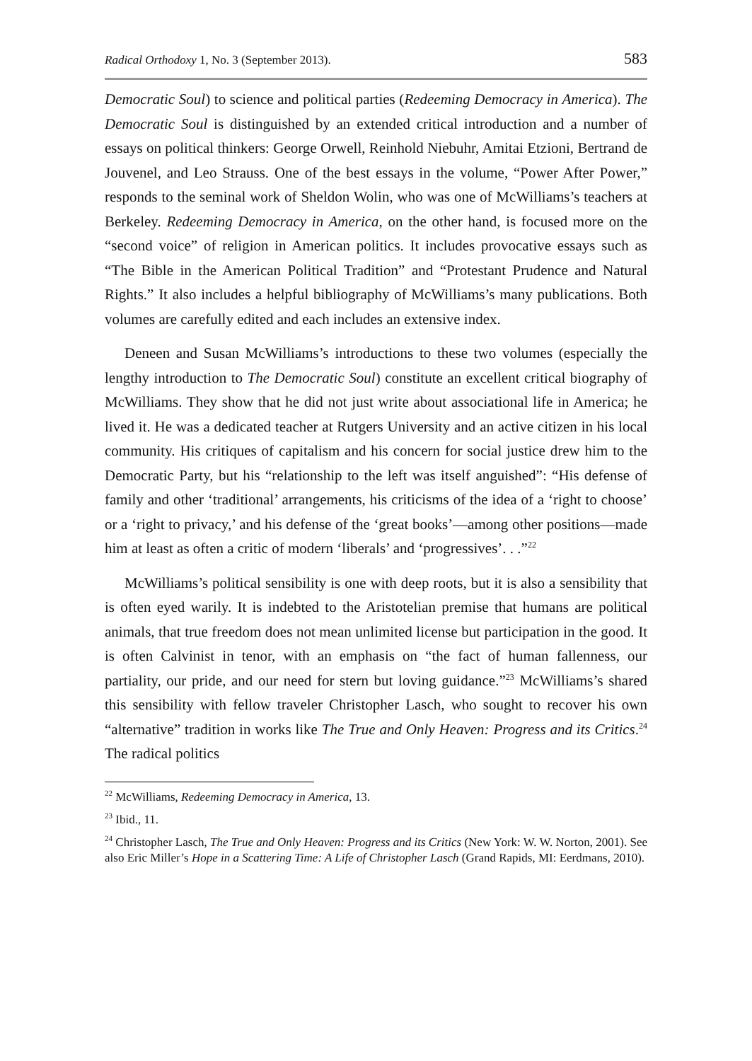Radical Orthodoxy 1, No. 3 (September 2013). 583
Democratic Soul) to science and political parties (Redeeming Democracy in America). The Democratic Soul is distinguished by an extended critical introduction and a number of essays on political thinkers: George Orwell, Reinhold Niebuhr, Amitai Etzioni, Bertrand de Jouvenel, and Leo Strauss. One of the best essays in the volume, “Power After Power,” responds to the seminal work of Sheldon Wolin, who was one of McWilliams’s teachers at Berkeley. Redeeming Democracy in America, on the other hand, is focused more on the “second voice” of religion in American politics. It includes provocative essays such as “The Bible in the American Political Tradition” and “Protestant Prudence and Natural Rights.” It also includes a helpful bibliography of McWilliams’s many publications. Both volumes are carefully edited and each includes an extensive index.
Deneen and Susan McWilliams’s introductions to these two volumes (especially the lengthy introduction to The Democratic Soul) constitute an excellent critical biography of McWilliams. They show that he did not just write about associational life in America; he lived it. He was a dedicated teacher at Rutgers University and an active citizen in his local community. His critiques of capitalism and his concern for social justice drew him to the Democratic Party, but his “relationship to the left was itself anguished”: “His defense of family and other ‘traditional’ arrangements, his criticisms of the idea of a ‘right to choose’ or a ‘right to privacy,’ and his defense of the ‘great books’—among other positions—made him at least as often a critic of modern ‘liberals’ and ‘progressives’. . .”<sup>22</sup>
McWilliams’s political sensibility is one with deep roots, but it is also a sensibility that is often eyed warily. It is indebted to the Aristotelian premise that humans are political animals, that true freedom does not mean unlimited license but participation in the good. It is often Calvinist in tenor, with an emphasis on “the fact of human fallenness, our partiality, our pride, and our need for stern but loving guidance.”<sup>23</sup> McWilliams’s shared this sensibility with fellow traveler Christopher Lasch, who sought to recover his own “alternative” tradition in works like The True and Only Heaven: Progress and its Critics.<sup>24</sup> The radical politics
<sup>22</sup> McWilliams, Redeeming Democracy in America, 13.
<sup>23</sup> Ibid., 11.
<sup>24</sup> Christopher Lasch, The True and Only Heaven: Progress and its Critics (New York: W. W. Norton, 2001). See also Eric Miller’s Hope in a Scattering Time: A Life of Christopher Lasch (Grand Rapids, MI: Eerdmans, 2010).